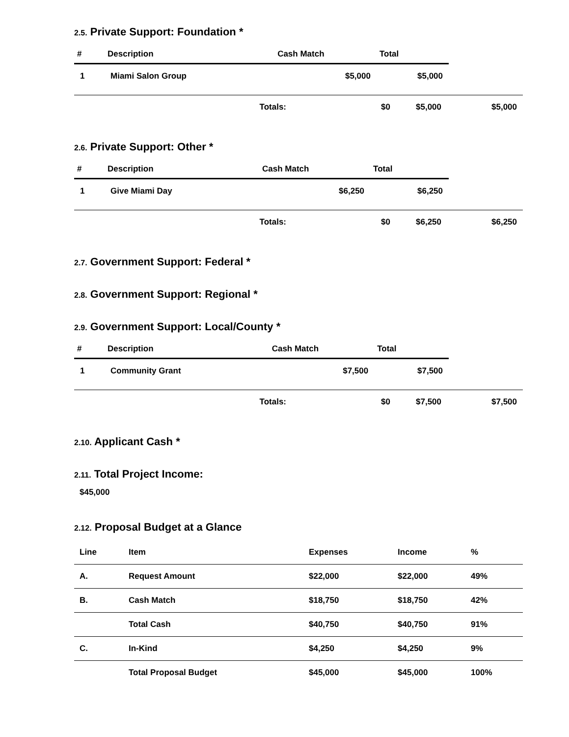2.5. Private Support: Foundation *
| # | Description | Cash Match | Total |
| --- | --- | --- | --- |
| 1 | Miami Salon Group | $5,000 | $5,000 |
| Totals: | $0 | $5,000 | $5,000 |
2.6. Private Support: Other *
| # | Description | Cash Match | Total |
| --- | --- | --- | --- |
| 1 | Give Miami Day | $6,250 | $6,250 |
| Totals: | $0 | $6,250 | $6,250 |
2.7. Government Support: Federal *
2.8. Government Support: Regional *
2.9. Government Support: Local/County *
| # | Description | Cash Match | Total |
| --- | --- | --- | --- |
| 1 | Community Grant | $7,500 | $7,500 |
| Totals: | $0 | $7,500 | $7,500 |
2.10. Applicant Cash *
2.11. Total Project Income:
$45,000
2.12. Proposal Budget at a Glance
| Line | Item | Expenses | Income | % |
| --- | --- | --- | --- | --- |
| A. | Request Amount | $22,000 | $22,000 | 49% |
| B. | Cash Match | $18,750 | $18,750 | 42% |
| | Total Cash | $40,750 | $40,750 | 91% |
| C. | In-Kind | $4,250 | $4,250 | 9% |
| | Total Proposal Budget | $45,000 | $45,000 | 100% |